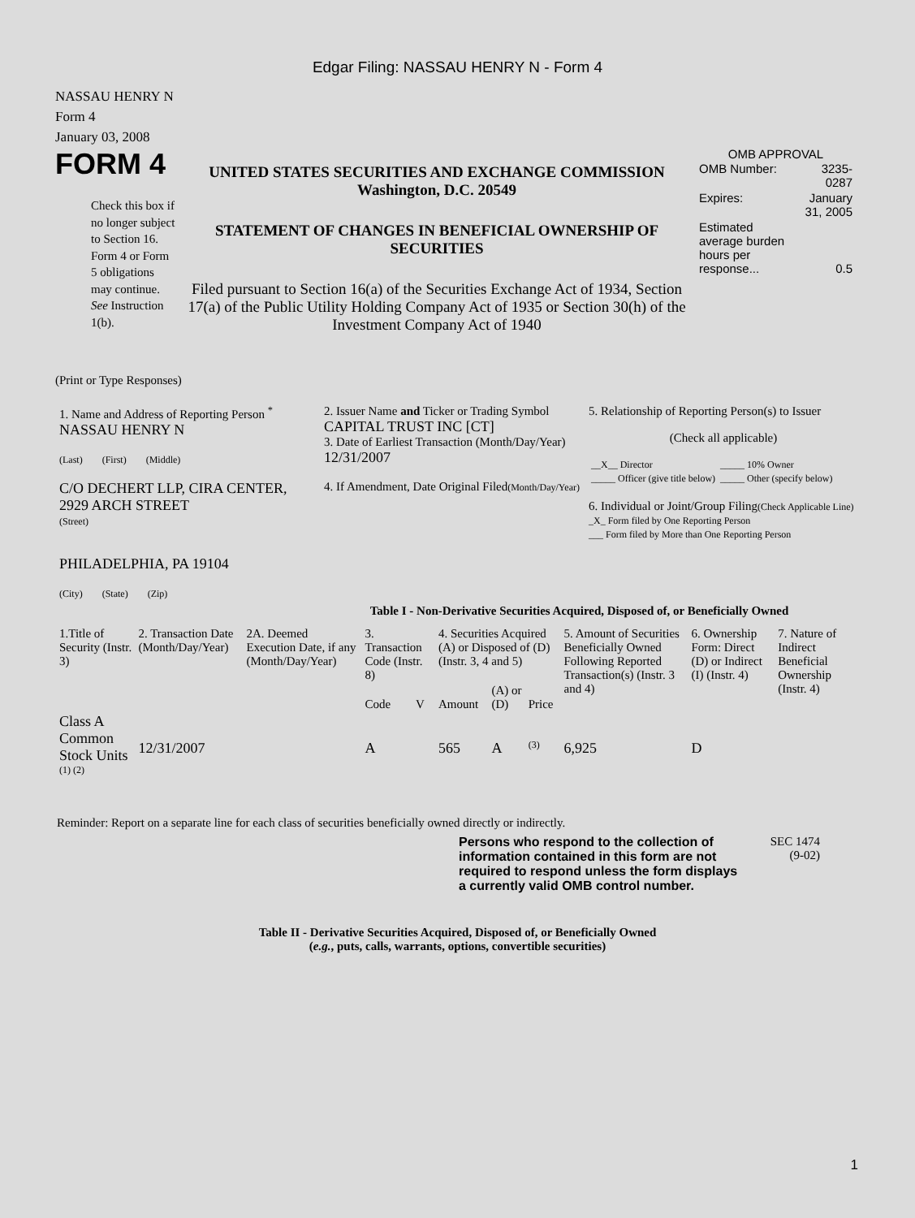Edgar Filing: NASSAU HENRY N - Form 4
NASSAU HENRY N
Form 4
January 03, 2008
FORM 4
Check this box if no longer subject to Section 16. Form 4 or Form 5 obligations may continue. See Instruction 1(b).
UNITED STATES SECURITIES AND EXCHANGE COMMISSION
Washington, D.C. 20549
STATEMENT OF CHANGES IN BENEFICIAL OWNERSHIP OF SECURITIES
Filed pursuant to Section 16(a) of the Securities Exchange Act of 1934, Section 17(a) of the Public Utility Holding Company Act of 1935 or Section 30(h) of the Investment Company Act of 1940
OMB APPROVAL
| OMB Number: | 3235-0287 |
| Expires: | January 31, 2005 |
| Estimated average burden hours per response... | 0.5 |
(Print or Type Responses)
| 1. Name and Address of Reporting Person <sup>*</sup> NASSAU HENRY N (Last) (First) (Middle) C/O DECHERT LLP, CIRA CENTER, 2929 ARCH STREET (Street) PHILADELPHIA, PA 19104 (City) (State) (Zip) | 2. Issuer Name and Ticker or Trading Symbol CAPITAL TRUST INC [CT] 3. Date of Earliest Transaction (Month/Day/Year) 12/31/2007 4. If Amendment, Date Original Filed (Month/Day/Year) | 5. Relationship of Reporting Person(s) to Issuer (Check all applicable) / __X__ Director / _____ 10% Owner / / _____ Officer (give title below) / _____ Other (specify below) / 6. Individual or Joint/Group Filing (Check Applicable Line) _X_ Form filed by One Reporting Person ___ Form filed by More than One Reporting Person |
Table I - Non-Derivative Securities Acquired, Disposed of, or Beneficially Owned
| 1.Title of Security (Instr. 3) | 2. Transaction Date (Month/Day/Year) | 2A. Deemed Execution Date, if any (Month/Day/Year) | 3. Transaction Code (Instr. 8) | | 4. Securities Acquired (A) or Disposed of (D) (Instr. 3, 4 and 5) | | | 5. Amount of Securities Beneficially Owned Following Reported Transaction(s) (Instr. 3 and 4) | 6. Ownership Form: Direct (D) or Indirect (I) (Instr. 4) | 7. Nature of Indirect Beneficial Ownership (Instr. 4) |
| --- | --- | --- | --- | --- | --- | --- | --- | --- | --- | --- |
| | | | Code | V | Amount | (A) or (D) | Price | | | |
| Class A Common Stock Units <sup>(1) (2)</sup> | 12/31/2007 | | A | | 565 | A | <sup>(3)</sup> | 6,925 | D | |
Reminder: Report on a separate line for each class of securities beneficially owned directly or indirectly.
Persons who respond to the collection of information contained in this form are not required to respond unless the form displays a currently valid OMB control number.
SEC 1474
(9-02)
Table II - Derivative Securities Acquired, Disposed of, or Beneficially Owned
(e.g., puts, calls, warrants, options, convertible securities)
1